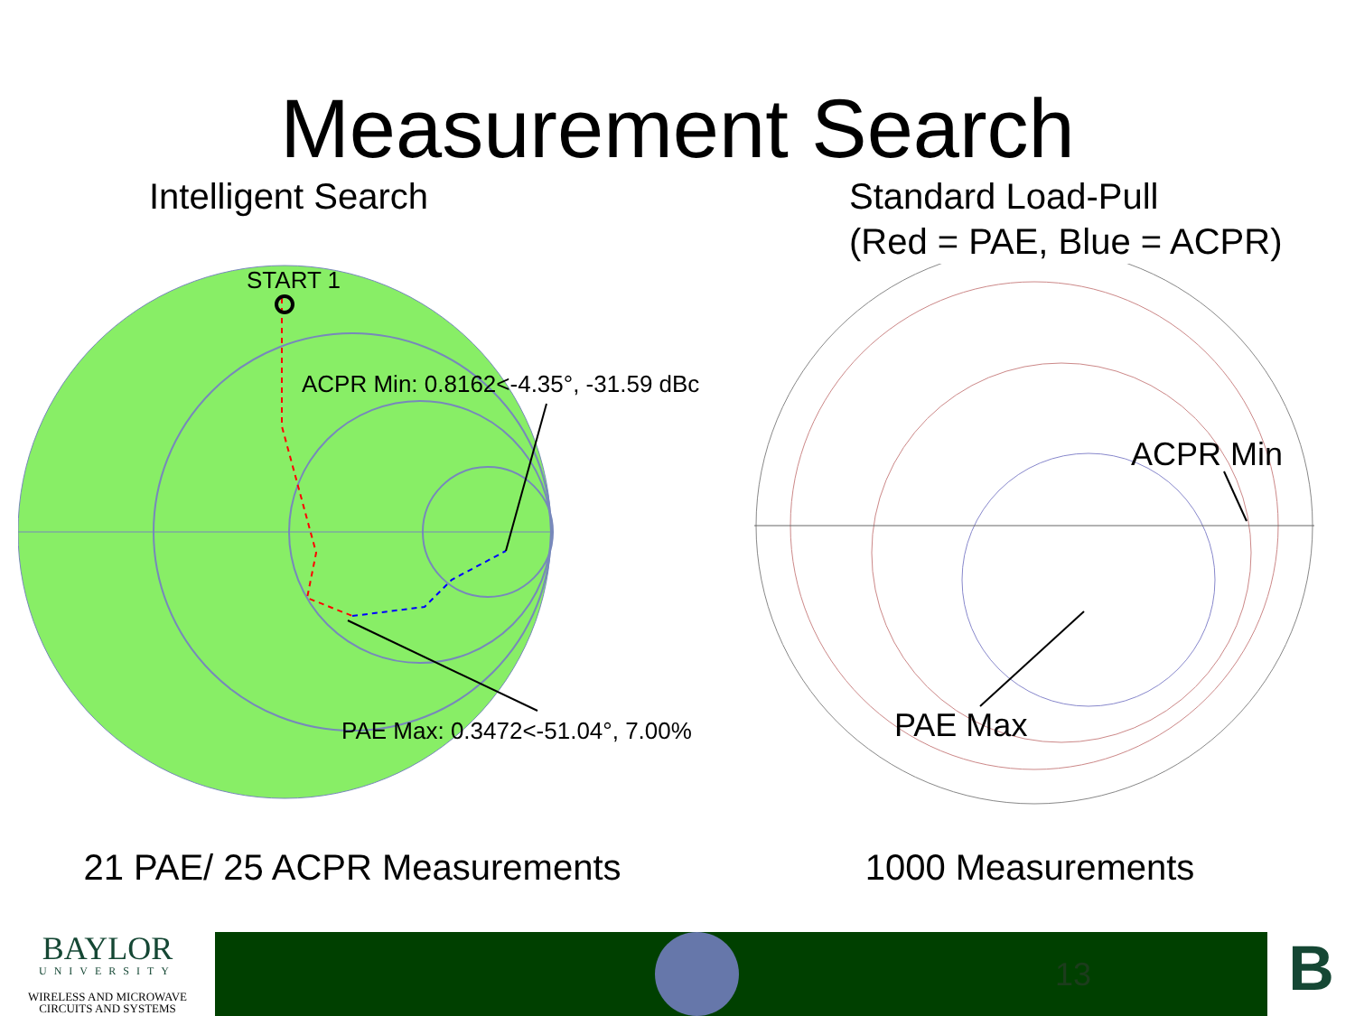Measurement Search
Intelligent Search
START 1
ACPR Min: 0.8162<-4.35°, -31.59 dBc
PAE Max: 0.3472<-51.04°, 7.00%
Standard Load-Pull
(Red = PAE, Blue = ACPR)
ACPR Min
PAE Max
21 PAE/ 25 ACPR Measurements 1000 Measurements
BAYLOR
UNIVERSITY
WIRELESS AND MICROWAVE
CIRCUITS AND SYSTEMS
13
B